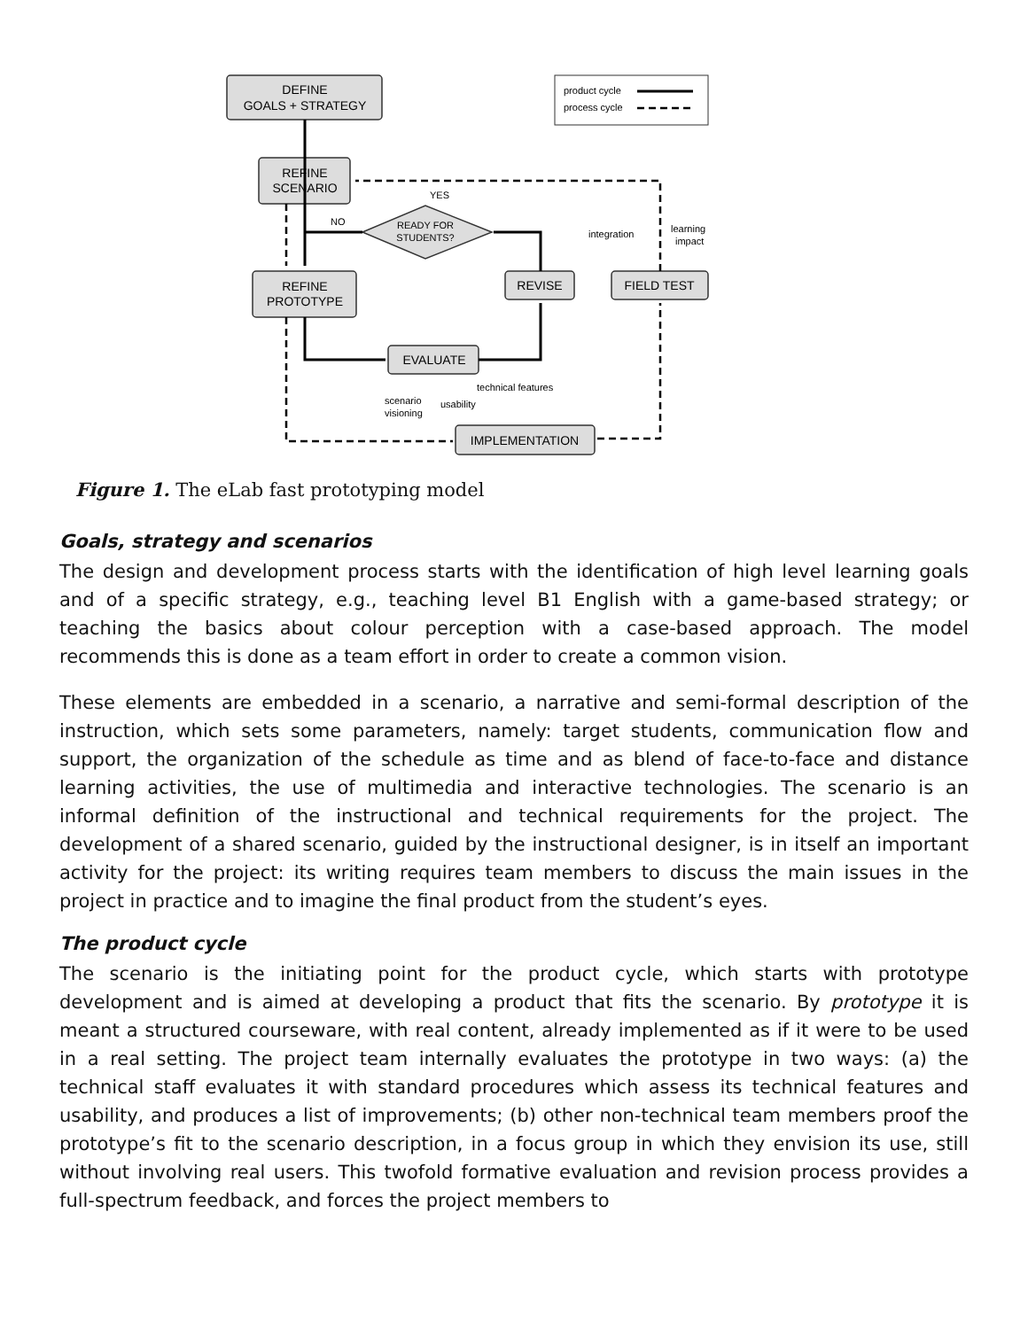DEFINE
GOALS + STRATEGY
REFINE
SCENARIO
REFINE
PROTOTYPE
REVISE
FIELD TEST
EVALUATE
IMPLEMENTATION
READY FOR
STUDENTS?
product cycle
process cycle
YES
NO
integration
learning
impact
technical features
usability
scenario
visioning
Figure 1. The eLab fast prototyping model
Goals, strategy and scenarios
The design and development process starts with the identification of high level learning goals and of a specific strategy, e.g., teaching level B1 English with a game-based strategy; or teaching the basics about colour perception with a case-based approach. The model recommends this is done as a team effort in order to create a common vision.
These elements are embedded in a scenario, a narrative and semi-formal description of the instruction, which sets some parameters, namely: target students, communication flow and support, the organization of the schedule as time and as blend of face-to-face and distance learning activities, the use of multimedia and interactive technologies. The scenario is an informal definition of the instructional and technical requirements for the project. The development of a shared scenario, guided by the instructional designer, is in itself an important activity for the project: its writing requires team members to discuss the main issues in the project in practice and to imagine the final product from the student’s eyes.
The product cycle
The scenario is the initiating point for the product cycle, which starts with prototype development and is aimed at developing a product that fits the scenario. By prototype it is meant a structured courseware, with real content, already implemented as if it were to be used in a real setting. The project team internally evaluates the prototype in two ways: (a) the technical staff evaluates it with standard procedures which assess its technical features and usability, and produces a list of improvements; (b) other non-technical team members proof the prototype’s fit to the scenario description, in a focus group in which they envision its use, still without involving real users. This twofold formative evaluation and revision process provides a full-spectrum feedback, and forces the project members to